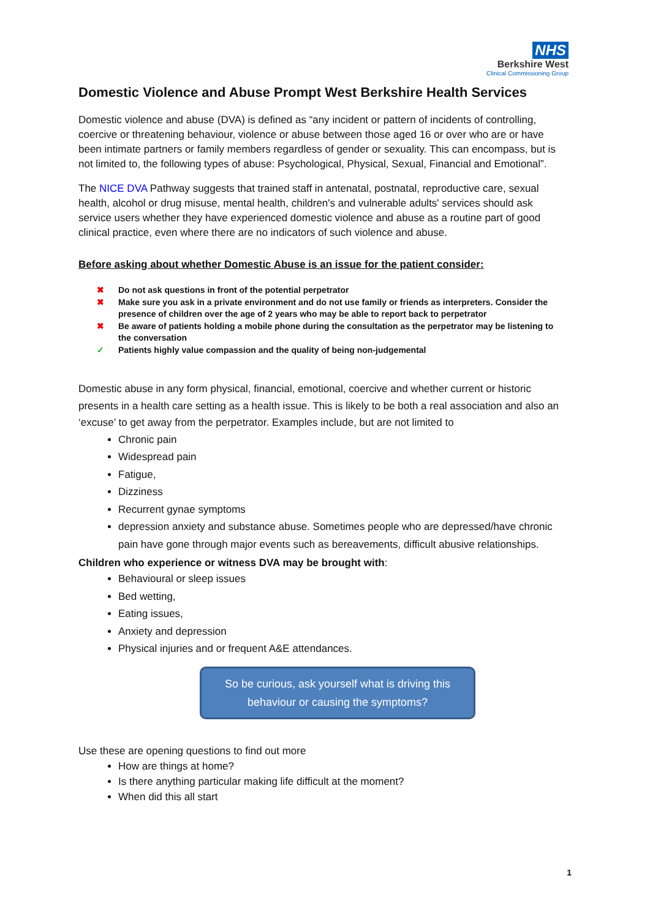NHS
Berkshire West
Clinical Commissioning Group
Domestic Violence and Abuse Prompt West Berkshire Health Services
Domestic violence and abuse (DVA) is defined as “any incident or pattern of incidents of controlling, coercive or threatening behaviour, violence or abuse between those aged 16 or over who are or have been intimate partners or family members regardless of gender or sexuality. This can encompass, but is not limited to, the following types of abuse: Psychological, Physical, Sexual, Financial and Emotional”.
The NICE DVA Pathway suggests that trained staff in antenatal, postnatal, reproductive care, sexual health, alcohol or drug misuse, mental health, children's and vulnerable adults' services should ask service users whether they have experienced domestic violence and abuse as a routine part of good clinical practice, even where there are no indicators of such violence and abuse.
Before asking about whether Domestic Abuse is an issue for the patient consider:
✖ Do not ask questions in front of the potential perpetrator
✖ Make sure you ask in a private environment and do not use family or friends as interpreters. Consider the presence of children over the age of 2 years who may be able to report back to perpetrator
✖ Be aware of patients holding a mobile phone during the consultation as the perpetrator may be listening to the conversation
✓ Patients highly value compassion and the quality of being non-judgemental
Domestic abuse in any form physical, financial, emotional, coercive and whether current or historic presents in a health care setting as a health issue. This is likely to be both a real association and also an ‘excuse’ to get away from the perpetrator. Examples include, but are not limited to
Chronic pain
Widespread pain
Fatigue,
Dizziness
Recurrent gynae symptoms
depression anxiety and substance abuse. Sometimes people who are depressed/have chronic pain have gone through major events such as bereavements, difficult abusive relationships.
Children who experience or witness DVA may be brought with:
Behavioural or sleep issues
Bed wetting,
Eating issues,
Anxiety and depression
Physical injuries and or frequent A&E attendances.
So be curious, ask yourself what is driving this behaviour or causing the symptoms?
Use these are opening questions to find out more
How are things at home?
Is there anything particular making life difficult at the moment?
When did this all start
1